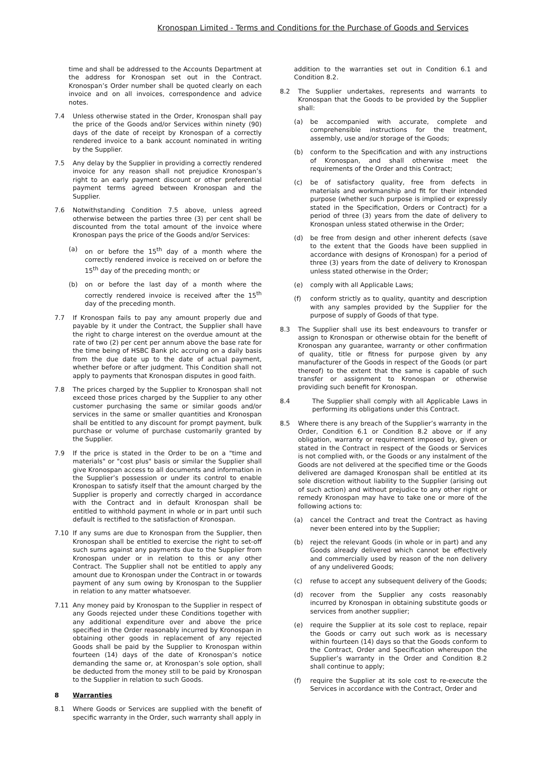Kronospan Limited - Terms and Conditions for the Purchase of Goods and Services
time and shall be addressed to the Accounts Department at the address for Kronospan set out in the Contract. Kronospan’s Order number shall be quoted clearly on each invoice and on all invoices, correspondence and advice notes.
7.4 Unless otherwise stated in the Order, Kronospan shall pay the price of the Goods and/or Services within ninety (90) days of the date of receipt by Kronospan of a correctly rendered invoice to a bank account nominated in writing by the Supplier.
7.5 Any delay by the Supplier in providing a correctly rendered invoice for any reason shall not prejudice Kronospan’s right to an early payment discount or other preferential payment terms agreed between Kronospan and the Supplier.
7.6 Notwithstanding Condition 7.5 above, unless agreed otherwise between the parties three (3) per cent shall be discounted from the total amount of the invoice where Kronospan pays the price of the Goods and/or Services:
(a) on or before the 15<sup>th</sup> day of a month where the correctly rendered invoice is received on or before the 15<sup>th</sup> day of the preceding month; or
(b) on or before the last day of a month where the correctly rendered invoice is received after the 15<sup>th</sup> day of the preceding month.
7.7 If Kronospan fails to pay any amount properly due and payable by it under the Contract, the Supplier shall have the right to charge interest on the overdue amount at the rate of two (2) per cent per annum above the base rate for the time being of HSBC Bank plc accruing on a daily basis from the due date up to the date of actual payment, whether before or after judgment. This Condition shall not apply to payments that Kronospan disputes in good faith.
7.8 The prices charged by the Supplier to Kronospan shall not exceed those prices charged by the Supplier to any other customer purchasing the same or similar goods and/or services in the same or smaller quantities and Kronospan shall be entitled to any discount for prompt payment, bulk purchase or volume of purchase customarily granted by the Supplier.
7.9 If the price is stated in the Order to be on a "time and materials" or "cost plus" basis or similar the Supplier shall give Kronospan access to all documents and information in the Supplier’s possession or under its control to enable Kronospan to satisfy itself that the amount charged by the Supplier is properly and correctly charged in accordance with the Contract and in default Kronospan shall be entitled to withhold payment in whole or in part until such default is rectified to the satisfaction of Kronospan.
7.10 If any sums are due to Kronospan from the Supplier, then Kronospan shall be entitled to exercise the right to set-off such sums against any payments due to the Supplier from Kronospan under or in relation to this or any other Contract. The Supplier shall not be entitled to apply any amount due to Kronospan under the Contract in or towards payment of any sum owing by Kronospan to the Supplier in relation to any matter whatsoever.
7.11 Any money paid by Kronospan to the Supplier in respect of any Goods rejected under these Conditions together with any additional expenditure over and above the price specified in the Order reasonably incurred by Kronospan in obtaining other goods in replacement of any rejected Goods shall be paid by the Supplier to Kronospan within fourteen (14) days of the date of Kronospan’s notice demanding the same or, at Kronospan’s sole option, shall be deducted from the money still to be paid by Kronospan to the Supplier in relation to such Goods.
8 Warranties
8.1 Where Goods or Services are supplied with the benefit of specific warranty in the Order, such warranty shall apply in
addition to the warranties set out in Condition 6.1 and Condition 8.2.
8.2 The Supplier undertakes, represents and warrants to Kronospan that the Goods to be provided by the Supplier shall:
(a) be accompanied with accurate, complete and comprehensible instructions for the treatment, assembly, use and/or storage of the Goods;
(b) conform to the Specification and with any instructions of Kronospan, and shall otherwise meet the requirements of the Order and this Contract;
(c) be of satisfactory quality, free from defects in materials and workmanship and fit for their intended purpose (whether such purpose is implied or expressly stated in the Specification, Orders or Contract) for a period of three (3) years from the date of delivery to Kronospan unless stated otherwise in the Order;
(d) be free from design and other inherent defects (save to the extent that the Goods have been supplied in accordance with designs of Kronospan) for a period of three (3) years from the date of delivery to Kronospan unless stated otherwise in the Order;
(e) comply with all Applicable Laws;
(f) conform strictly as to quality, quantity and description with any samples provided by the Supplier for the purpose of supply of Goods of that type.
8.3 The Supplier shall use its best endeavours to transfer or assign to Kronospan or otherwise obtain for the benefit of Kronospan any guarantee, warranty or other confirmation of quality, title or fitness for purpose given by any manufacturer of the Goods in respect of the Goods (or part thereof) to the extent that the same is capable of such transfer or assignment to Kronospan or otherwise providing such benefit for Kronospan.
8.4 The Supplier shall comply with all Applicable Laws in performing its obligations under this Contract.
8.5 Where there is any breach of the Supplier’s warranty in the Order, Condition 6.1 or Condition 8.2 above or if any obligation, warranty or requirement imposed by, given or stated in the Contract in respect of the Goods or Services is not complied with, or the Goods or any instalment of the Goods are not delivered at the specified time or the Goods delivered are damaged Kronospan shall be entitled at its sole discretion without liability to the Supplier (arising out of such action) and without prejudice to any other right or remedy Kronospan may have to take one or more of the following actions to:
(a) cancel the Contract and treat the Contract as having never been entered into by the Supplier;
(b) reject the relevant Goods (in whole or in part) and any Goods already delivered which cannot be effectively and commercially used by reason of the non delivery of any undelivered Goods;
(c) refuse to accept any subsequent delivery of the Goods;
(d) recover from the Supplier any costs reasonably incurred by Kronospan in obtaining substitute goods or services from another supplier;
(e) require the Supplier at its sole cost to replace, repair the Goods or carry out such work as is necessary within fourteen (14) days so that the Goods conform to the Contract, Order and Specification whereupon the Supplier’s warranty in the Order and Condition 8.2 shall continue to apply;
(f) require the Supplier at its sole cost to re-execute the Services in accordance with the Contract, Order and